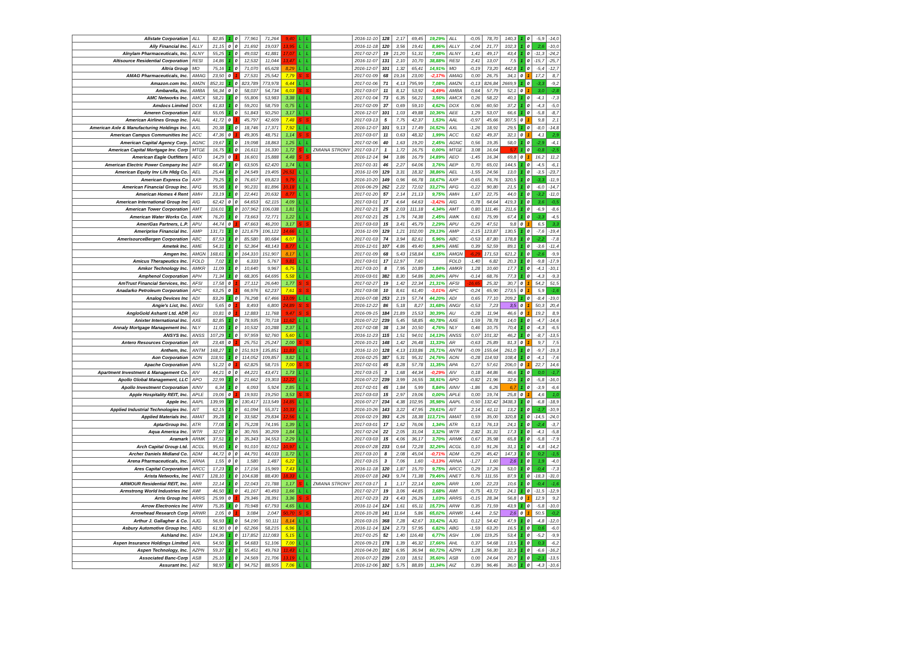| Allstate Corporation | ALL | 82,85 | 1 | 0 | 77,961 | 71,264 | 9,40 | L | L | | 2016-11-10 | 128 | 2,17 | 69,45 | 19,29% | ALL | -0,05 | 78,70 | 140,3 | 1 | 0 | -5,9 | -14,0 |
| Ally Financial Inc. | ALLY | 21,15 | 0 | 0 | 21,692 | 19,037 | 13,95 | L | L | | 2016-11-18 | 120 | 3,56 | 19,41 | 8,96% | ALLY | -2,04 | 21,77 | 102,3 | 1 | 0 | 2,6 | -10,0 |
| Alnylam Pharmaceuticals, Inc. | ALNY | 55,25 | 1 | 0 | 49,032 | 41,881 | 17,07 | L | L | | 2017-02-27 | 19 | 21,20 | 51,31 | 7,68% | ALNY | 1,41 | 49,17 | 43,4 | 1 | 0 | -11,3 | -24,2 |
| Altisource Residential Corporation | RESI | 14,86 | 1 | 0 | 12,532 | 11,044 | 13,47 | L | L | | 2016-11-07 | 131 | 2,10 | 10,70 | 38,88% | RESI | 2,41 | 13,07 | 7,5 | 1 | 0 | -15,7 | -25,7 |
| Altria Group | MO | 75,16 | 1 | 0 | 71,070 | 65,628 | 8,29 | L | L | | 2016-12-07 | 101 | 1,32 | 65,41 | 14,91% | MO | -0,19 | 73,20 | 442,8 | 1 | 0 | -5,4 | -12,7 |
| AMAG Pharmaceuticals, Inc. | AMAG | 23,50 | 0 | 1 | 27,531 | 25,542 | 7,79 | S | S | | 2017-01-09 | 68 | 19,16 | 23,00 | -2,17% | AMAG | 0,00 | 26,75 | 34,1 | 0 | 1 | 17,2 | 8,7 |
| Amazon.com Inc. | AMZN | 852,31 | 1 | 0 | 823,789 | 773,978 | 6,44 | L | L | | 2017-01-06 | 71 | 4,13 | 795,99 | 7,08% | AMZN | -0,13 | 826,84 | 2669,9 | 1 | 0 | -3,3 | -9,2 |
| Ambarella, Inc. | AMBA | 56,34 | 0 | 0 | 58,037 | 54,734 | 6,03 | S | S | | 2017-03-07 | 11 | 8,12 | 53,92 | -4,49% | AMBA | 0,64 | 57,79 | 52,1 | 0 | 1 | 3,0 | -2,8 |
| AMC Networks Inc. | AMCX | 58,21 | 1 | 0 | 55,806 | 53,983 | 3,38 | L | L | | 2017-01-04 | 73 | 6,35 | 56,21 | 3,56% | AMCX | 0,26 | 58,22 | 40,1 | 1 | 0 | -4,1 | -7,3 |
| Amdocs Limited | DOX | 61,83 | 1 | 0 | 59,201 | 58,759 | 0,75 | L | L | | 2017-02-09 | 37 | 0,69 | 59,10 | 4,62% | DOX | 0,06 | 60,50 | 37,2 | 1 | 0 | -4,3 | -5,0 |
| Ameren Corporation | AEE | 55,05 | 1 | 0 | 51,843 | 50,250 | 3,17 | L | L | | 2016-12-07 | 101 | 1,03 | 49,88 | 10,36% | AEE | 1,29 | 53,07 | 66,6 | 1 | 0 | -5,8 | -8,7 |
| American Airlines Group Inc. | AAL | 41,72 | 0 | 1 | 45,797 | 42,609 | 7,48 | S | S | | 2017-03-13 | 5 | 7,75 | 42,37 | 1,53% | AAL | -0,97 | 45,66 | 307,5 | 0 | 1 | 9,8 | 2,1 |
| American Axle & Manufacturing Holdings Inc. | AXL | 20,38 | 1 | 0 | 18,746 | 17,371 | 7,92 | L | L | | 2016-12-07 | 101 | 9,13 | 17,49 | 16,52% | AXL | -1,26 | 18,91 | 29,5 | 1 | 0 | -8,0 | -14,8 |
| American Campus Communities Inc | ACC | 47,36 | 0 | 1 | 49,305 | 48,751 | 1,14 | S | S | | 2017-03-07 | 11 | 0,63 | 48,32 | 1,99% | ACC | 0,62 | 49,37 | 32,1 | 0 | 1 | 4,1 | 2,9 |
| American Capital Agency Corp. | AGNC | 19,67 | 1 | 0 | 19,098 | 18,863 | 1,25 | L | L | | 2017-02-06 | 40 | 1,63 | 19,20 | 2,45% | AGNC | 0,56 | 19,35 | 58,0 | 1 | 0 | -2,9 | -4,1 |
| American Capital Mortgage Inv. Corp | MTGE | 16,75 | 1 | 0 | 16,611 | 16,330 | 1,72 | S | L | ZMIANA STRONY | 2017-03-17 | 1 | 1,72 | 16,75 | 0,00% | MTGE | 3,08 | 16,64 | 5,7 | 1 | 0 | -0,8 | -2,5 |
| American Eagle Outfitters | AEO | 14,29 | 0 | 1 | 16,601 | 15,888 | 4,48 | S | S | | 2016-12-14 | 94 | 3,86 | 16,79 | 14,89% | AEO | -1,45 | 16,34 | 69,8 | 0 | 1 | 16,2 | 11,2 |
| American Electric Power Company Inc | AEP | 66,47 | 1 | 0 | 63,505 | 62,420 | 1,74 | L | L | | 2017-01-31 | 46 | 2,27 | 64,06 | 3,76% | AEP | 0,70 | 65,01 | 144,5 | 1 | 0 | -4,5 | -6,1 |
| American Equity Inv Life Hldg Co. | AEL | 25,44 | 1 | 0 | 24,549 | 19,405 | 26,51 | L | L | | 2016-11-09 | 129 | 3,31 | 18,32 | 38,86% | AEL | -1,55 | 24,56 | 13,0 | 1 | 0 | -3,5 | -23,7 |
| American Express Co | AXP | 79,25 | 1 | 0 | 76,657 | 69,823 | 9,79 | L | L | | 2016-10-20 | 149 | 0,96 | 66,78 | 18,67% | AXP | -0,65 | 76,76 | 320,5 | 1 | 0 | -3,3 | -11,9 |
| American Financial Group Inc. | AFG | 95,98 | 1 | 0 | 90,231 | 81,896 | 10,18 | L | L | | 2016-06-29 | 262 | 2,22 | 72,02 | 33,27% | AFG | -0,22 | 90,80 | 21,5 | 1 | 0 | -6,0 | -14,7 |
| American Homes 4 Rent | AMH | 23,19 | 1 | 0 | 22,441 | 20,632 | 8,77 | L | L | | 2017-01-20 | 57 | 2,14 | 21,13 | 9,75% | AMH | 1,67 | 22,75 | 44,0 | 1 | 0 | -3,2 | -11,0 |
| American International Group Inc | AIG | 62,42 | 0 | 0 | 64,653 | 62,115 | 4,09 | L | L | | 2017-03-01 | 17 | 4,64 | 64,63 | -3,42% | AIG | -0,78 | 64,64 | 419,3 | 1 | 0 | 3,6 | -0,5 |
| American Tower Corporation | AMT | 116,01 | 1 | 0 | 107,962 | 106,038 | 1,81 | L | L | | 2017-02-21 | 25 | 2,03 | 111,18 | 4,34% | AMT | 0,80 | 111,46 | 211,6 | 1 | 0 | -6,9 | -8,6 |
| American Water Works Co. | AWK | 76,20 | 1 | 0 | 73,663 | 72,771 | 1,22 | L | L | | 2017-02-21 | 25 | 1,76 | 74,38 | 2,45% | AWK | 0,61 | 75,99 | 67,4 | 1 | 0 | -3,3 | -4,5 |
| AmeriGas Partners, L.P. | APU | 44,74 | 0 | 1 | 47,663 | 46,200 | 3,17 | S | S | | 2017-03-03 | 15 | 3,41 | 45,79 | 2,29% | APU | -0,29 | 47,51 | 9,8 | 0 | 1 | 6,5 | 3,3 |
| Ameriprise Financial Inc. | AMP | 131,71 | 1 | 0 | 121,679 | 106,122 | 14,66 | L | L | | 2016-11-09 | 129 | 1,21 | 102,00 | 29,13% | AMP | -2,15 | 123,87 | 130,5 | 1 | 0 | -7,6 | -19,4 |
| AmerisourceBergen Corporation | ABC | 87,53 | 1 | 0 | 85,580 | 80,684 | 6,07 | L | L | | 2017-01-03 | 74 | 3,94 | 82,61 | 5,96% | ABC | -0,53 | 87,80 | 178,8 | 1 | 0 | -2,2 | -7,8 |
| Ametek Inc. | AME | 54,31 | 1 | 0 | 52,364 | 48,143 | 8,77 | L | L | | 2016-12-01 | 107 | 4,86 | 49,40 | 9,94% | AME | 0,39 | 52,59 | 89,1 | 1 | 0 | -3,6 | -11,4 |
| Amgen Inc. | AMGN | 168,61 | 1 | 0 | 164,310 | 151,907 | 8,17 | L | L | | 2017-01-09 | 68 | 5,43 | 158,84 | 6,15% | AMGN | -6,29 | 171,53 | 621,2 | 1 | 0 | -2,6 | -9,9 |
| Amicus Therapeutics Inc. | FOLD | 7,02 | 1 | 0 | 6,333 | 5,767 | 9,81 | L | L | | 2017-03-01 | 17 | 12,97 | 7,60 | | FOLD | -1,40 | 6,82 | 20,3 | 1 | 0 | -9,8 | -17,9 |
| Amkor Technology Inc. | AMKR | 11,09 | 1 | 0 | 10,640 | 9,967 | 6,75 | L | L | | 2017-03-10 | 8 | 7,95 | 10,89 | 1,84% | AMKR | 1,28 | 10,60 | 17,7 | 1 | 0 | -4,1 | -10,1 |
| Amphenol Corporation | APH | 71,34 | 1 | 0 | 68,305 | 64,695 | 5,58 | L | L | | 2016-03-01 | 382 | 8,30 | 54,86 | 30,04% | APH | -0,14 | 68,76 | 77,3 | 1 | 0 | -4,3 | -9,3 |
| AmTrust Financial Services, Inc. | AFSI | 17,58 | 0 | 1 | 27,112 | 26,640 | 1,77 | S | S | | 2017-02-27 | 19 | 1,42 | 22,34 | 21,31% | AFSI | -16,65 | 25,32 | 30,7 | 0 | 1 | 54,2 | 51,5 |
| Anadarko Petroleum Corporation | APC | 63,25 | 0 | 1 | 66,976 | 62,237 | 7,61 | S | S | | 2017-03-08 | 10 | 8,61 | 61,40 | -3,01% | APC | -0,24 | 65,90 | 273,5 | 0 | 1 | 5,9 | -1,6 |
| Analog Devices Inc | ADI | 83,26 | 1 | 0 | 76,298 | 67,466 | 13,09 | L | L | | 2016-07-08 | 253 | 2,19 | 57,74 | 44,20% | ADI | 0,65 | 77,10 | 209,2 | 1 | 0 | -8,4 | -19,0 |
| Angie's List, Inc. | ANGI | 5,65 | 0 | 1 | 8,493 | 6,800 | 24,89 | S | S | | 2016-12-22 | 86 | 5,18 | 8,27 | 31,68% | ANGI | -0,53 | 7,23 | 3,5 | 0 | 1 | 50,3 | 20,4 |
| AngloGold Ashanti Ltd. ADR | AU | 10,81 | 0 | 1 | 12,883 | 11,768 | 9,47 | S | S | | 2016-09-15 | 184 | 21,89 | 15,53 | 30,39% | AU | -0,28 | 11,94 | 46,6 | 0 | 1 | 19,2 | 8,9 |
| Anixter International Inc. | AXE | 82,85 | 1 | 0 | 78,935 | 70,718 | 11,62 | L | L | | 2016-07-22 | 239 | 5,45 | 58,85 | 40,78% | AXE | 1,59 | 78,78 | 14,0 | 1 | 0 | -4,7 | -14,6 |
| Annaly Mortgage Management Inc. | NLY | 11,00 | 1 | 0 | 10,532 | 10,288 | 2,37 | L | L | | 2017-02-08 | 38 | 1,34 | 10,50 | 4,76% | NLY | 0,46 | 10,75 | 70,4 | 1 | 0 | -4,3 | -6,5 |
| ANSYS Inc. | ANSS | 107,29 | 1 | 0 | 97,959 | 92,760 | 5,60 | L | L | | 2016-11-23 | 115 | 1,51 | 94,01 | 14,13% | ANSS | 0,07 | 101,32 | 46,2 | 1 | 0 | -8,7 | -13,5 |
| Antero Resources Corporation | AR | 23,48 | 0 | 1 | 25,751 | 25,247 | 2,00 | S | S | | 2016-10-21 | 148 | 1,42 | 26,48 | 11,33% | AR | -0,63 | 25,89 | 81,3 | 0 | 1 | 9,7 | 7,5 |
| Anthem, Inc. | ANTM | 168,27 | 1 | 0 | 151,919 | 135,851 | 11,83 | L | L | | 2016-11-10 | 128 | 4,13 | 133,86 | 25,71% | ANTM | -0,09 | 155,64 | 261,0 | 1 | 0 | -9,7 | -19,3 |
| Aon Corporation | AON | 118,91 | 1 | 0 | 114,052 | 109,857 | 3,82 | L | L | | 2016-02-25 | 387 | 5,31 | 95,31 | 24,76% | AON | -0,28 | 114,93 | 108,4 | 1 | 0 | -4,1 | -7,6 |
| Apache Corporation | APA | 51,22 | 0 | 1 | 62,825 | 58,715 | 7,00 | S | S | | 2017-02-01 | 45 | 8,28 | 57,78 | 11,35% | APA | 0,27 | 57,61 | 206,0 | 0 | 1 | 22,7 | 14,6 |
| Apartment Investment & Management Co. | AIV | 44,21 | 0 | 0 | 44,221 | 43,471 | 1,73 | L | L | | 2017-03-15 | 3 | 1,68 | 44,34 | -0,29% | AIV | 0,18 | 44,86 | 46,6 | 1 | 0 | 0,0 | -1,7 |
| Apollo Global Management, LLC | APO | 22,99 | 1 | 0 | 21,662 | 19,303 | 12,22 | L | L | | 2016-07-22 | 239 | 3,99 | 16,55 | 38,91% | APO | -0,82 | 21,96 | 32,6 | 1 | 0 | -5,8 | -16,0 |
| Apollo Investment Corporation | AINV | 6,34 | 1 | 0 | 6,093 | 5,924 | 2,85 | L | L | | 2017-02-01 | 45 | 1,84 | 5,99 | 5,84% | AINV | -1,86 | 6,26 | 6,7 | 1 | 0 | -3,9 | -6,6 |
| Apple Hospitality REIT, Inc. | APLE | 19,06 | 0 | 1 | 19,931 | 19,250 | 3,53 | S | S | | 2017-03-03 | 15 | 2,97 | 19,06 | 0,00% | APLE | 0,00 | 19,74 | 25,8 | 0 | 1 | 4,6 | 1,0 |
| Apple Inc. | AAPL | 139,99 | 1 | 0 | 130,417 | 113,549 | 14,85 | L | L | | 2016-07-27 | 234 | 4,38 | 102,95 | 35,98% | AAPL | -0,50 | 132,42 | 3438,3 | 1 | 0 | -6,8 | -18,9 |
| Applied Industrial Technologies Inc. | AIT | 62,15 | 1 | 0 | 61,094 | 55,371 | 10,33 | L | L | | 2016-10-26 | 143 | 3,22 | 47,95 | 29,61% | AIT | 2,14 | 61,11 | 13,2 | 1 | 0 | -1,7 | -10,9 |
| Applied Materials Inc. | AMAT | 39,28 | 1 | 0 | 33,582 | 29,834 | 12,56 | L | L | | 2016-02-19 | 393 | 4,26 | 18,38 | 113,71% | AMAT | 0,59 | 35,00 | 320,8 | 1 | 0 | -14,5 | -24,0 |
| AptarGroup Inc. | ATR | 77,08 | 1 | 0 | 75,228 | 74,195 | 1,39 | L | L | | 2017-03-01 | 17 | 1,62 | 76,06 | 1,34% | ATR | 0,13 | 76,13 | 24,1 | 1 | 0 | -2,4 | -3,7 |
| Aqua America Inc. | WTR | 32,07 | 1 | 0 | 30,765 | 30,209 | 1,84 | L | L | | 2017-02-24 | 22 | 2,05 | 31,04 | 3,32% | WTR | 2,82 | 31,31 | 17,3 | 1 | 0 | -4,1 | -5,8 |
| Aramark | ARMK | 37,51 | 1 | 0 | 35,343 | 34,553 | 2,29 | L | L | | 2017-03-03 | 15 | 4,06 | 36,17 | 3,70% | ARMK | 0,67 | 35,98 | 65,8 | 1 | 0 | -5,8 | -7,9 |
| Arch Capital Group Ltd. | ACGL | 95,60 | 1 | 0 | 91,010 | 82,012 | 10,97 | L | L | | 2016-07-28 | 233 | 0,64 | 72,28 | 32,26% | ACGL | 0,10 | 91,26 | 31,1 | 1 | 0 | -4,8 | -14,2 |
| Archer Daniels Midland Co. | ADM | 44,72 | 0 | 0 | 44,791 | 44,033 | 1,72 | L | L | | 2017-03-10 | 8 | 2,08 | 45,04 | -0,71% | ADM | -0,29 | 45,42 | 147,3 | 1 | 0 | 0,2 | -1,5 |
| Arena Pharmaceuticals, Inc. | ARNA | 1,55 | 0 | 0 | 1,580 | 1,487 | 6,22 | L | L | | 2017-03-15 | 3 | 7,06 | 1,60 | -3,13% | ARNA | -1,27 | 1,60 | 2,6 | 1 | 0 | 1,9 | -4,0 |
| Ares Capital Corporation | ARCC | 17,23 | 1 | 0 | 17,156 | 15,969 | 7,43 | L | L | | 2016-11-18 | 120 | 1,87 | 15,70 | 9,75% | ARCC | 0,29 | 17,26 | 53,0 | 1 | 0 | -0,4 | -7,3 |
| Arista Networks, Inc | ANET | 128,10 | 1 | 0 | 104,638 | 88,430 | 18,33 | L | L | | 2016-07-18 | 243 | 9,74 | 71,38 | 79,46% | ANET | 0,76 | 111,55 | 87,9 | 1 | 0 | -18,3 | -31,0 |
| ARMOUR Residential REIT, Inc. | ARR | 22,14 | 1 | 0 | 22,043 | 21,788 | 1,17 | S | L | ZMIANA STRONY | 2017-03-17 | 1 | 1,17 | 22,14 | 0,00% | ARR | 1,00 | 22,23 | 10,6 | 1 | 0 | -0,4 | -1,6 |
| Armstrong World Industries Inc | AWI | 46,50 | 1 | 0 | 41,167 | 40,493 | 1,66 | L | L | | 2017-02-27 | 19 | 3,06 | 44,85 | 3,68% | AWI | -0,75 | 43,72 | 24,1 | 1 | 0 | -11,5 | -12,9 |
| Arris Group Inc | ARRS | 25,99 | 0 | 1 | 29,346 | 28,391 | 3,36 | S | S | | 2017-02-23 | 23 | 4,43 | 26,26 | 1,03% | ARRS | -0,15 | 28,34 | 56,8 | 0 | 1 | 12,9 | 9,2 |
| Arrow Electronics Inc | ARW | 75,35 | 1 | 0 | 70,948 | 67,793 | 4,65 | L | L | | 2016-11-14 | 124 | 1,61 | 65,11 | 15,73% | ARW | 0,35 | 71,59 | 43,9 | 1 | 0 | -5,8 | -10,0 |
| Arrowhead Research Corp | ARWR | 2,05 | 0 | 1 | 3,084 | 2,047 | 50,70 | S | S | | 2016-10-28 | 141 | 11,64 | 5,86 | 65,02% | ARWR | -1,44 | 2,52 | 2,6 | 0 | 1 | 50,5 | -0,2 |
| Arthur J. Gallagher & Co. | AJG | 56,93 | 1 | 0 | 54,190 | 50,111 | 8,14 | L | L | | 2016-03-15 | 368 | 7,28 | 42,67 | 33,42% | AJG | 0,12 | 54,42 | 47,9 | 1 | 0 | -4,8 | -12,0 |
| Asbury Automotive Group Inc. | ABG | 61,90 | 0 | 0 | 62,266 | 58,215 | 6,96 | L | L | | 2016-11-14 | 124 | 2,73 | 57,95 | 6,82% | ABG | -1,59 | 63,20 | 16,5 | 1 | 0 | 0,6 | -6,0 |
| Ashland Inc. | ASH | 124,36 | 1 | 0 | 117,852 | 112,083 | 5,15 | L | L | | 2017-01-25 | 52 | 1,40 | 116,48 | 6,77% | ASH | 1,06 | 119,25 | 53,4 | 1 | 0 | -5,2 | -9,9 |
| Aspen Insurance Holdings Limited | AHL | 54,50 | 1 | 0 | 54,683 | 51,106 | 7,00 | L | L | | 2016-09-21 | 178 | 1,39 | 46,32 | 17,66% | AHL | 0,37 | 54,68 | 13,5 | 1 | 0 | 0,3 | -6,2 |
| Aspen Technology, Inc. | AZPN | 59,37 | 1 | 0 | 55,451 | 49,763 | 11,43 | L | L | | 2016-04-20 | 332 | 6,95 | 36,94 | 60,72% | AZPN | 1,28 | 56,30 | 32,3 | 1 | 0 | -6,6 | -16,2 |
| Associated Banc-Corp | ASB | 25,10 | 1 | 0 | 24,569 | 21,706 | 13,19 | L | L | | 2016-07-22 | 239 | 2,03 | 18,51 | 35,60% | ASB | 0,00 | 24,64 | 20,7 | 1 | 0 | -2,1 | -13,5 |
| Assurant Inc. | AIZ | 98,97 | 1 | 0 | 94,752 | 88,505 | 7,06 | L | L | | 2016-12-06 | 102 | 5,75 | 88,89 | 11,34% | AIZ | 0,39 | 96,46 | 36,0 | 1 | 0 | -4,3 | -10,6 |